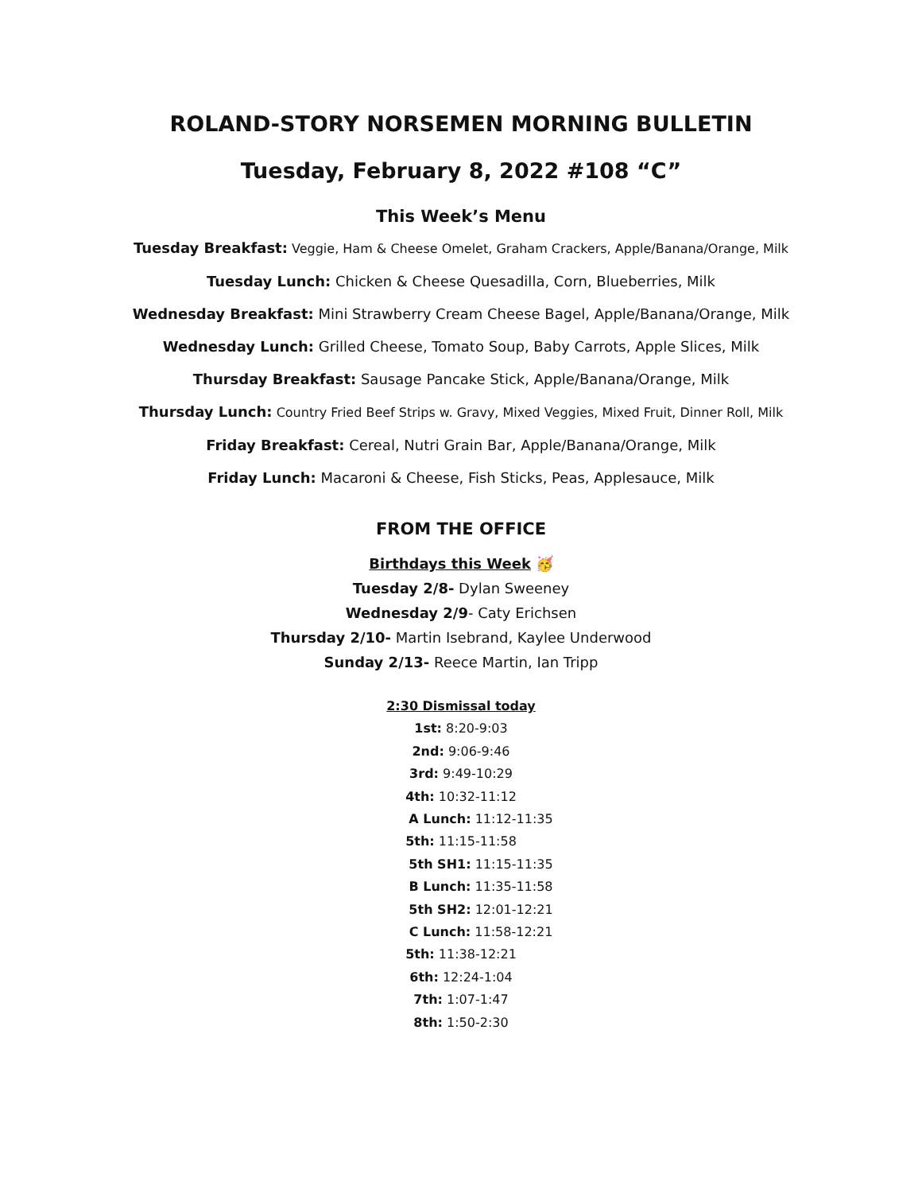ROLAND-STORY NORSEMEN MORNING BULLETIN
Tuesday, February 8, 2022 #108 “C”
This Week’s Menu
Tuesday Breakfast: Veggie, Ham & Cheese Omelet, Graham Crackers, Apple/Banana/Orange, Milk
Tuesday Lunch: Chicken & Cheese Quesadilla, Corn, Blueberries, Milk
Wednesday Breakfast: Mini Strawberry Cream Cheese Bagel, Apple/Banana/Orange, Milk
Wednesday Lunch: Grilled Cheese, Tomato Soup, Baby Carrots, Apple Slices, Milk
Thursday Breakfast: Sausage Pancake Stick, Apple/Banana/Orange, Milk
Thursday Lunch: Country Fried Beef Strips w. Gravy, Mixed Veggies, Mixed Fruit, Dinner Roll, Milk
Friday Breakfast: Cereal, Nutri Grain Bar, Apple/Banana/Orange, Milk
Friday Lunch: Macaroni & Cheese, Fish Sticks, Peas, Applesauce, Milk
FROM THE OFFICE
Birthdays this Week 🥳
Tuesday 2/8- Dylan Sweeney
Wednesday 2/9- Caty Erichsen
Thursday 2/10- Martin Isebrand, Kaylee Underwood
Sunday 2/13- Reece Martin, Ian Tripp
2:30 Dismissal today
1st: 8:20-9:03
2nd: 9:06-9:46
3rd: 9:49-10:29
4th: 10:32-11:12
A Lunch: 11:12-11:35
5th: 11:15-11:58
5th SH1: 11:15-11:35
B Lunch: 11:35-11:58
5th SH2: 12:01-12:21
C Lunch: 11:58-12:21
5th: 11:38-12:21
6th: 12:24-1:04
7th: 1:07-1:47
8th: 1:50-2:30